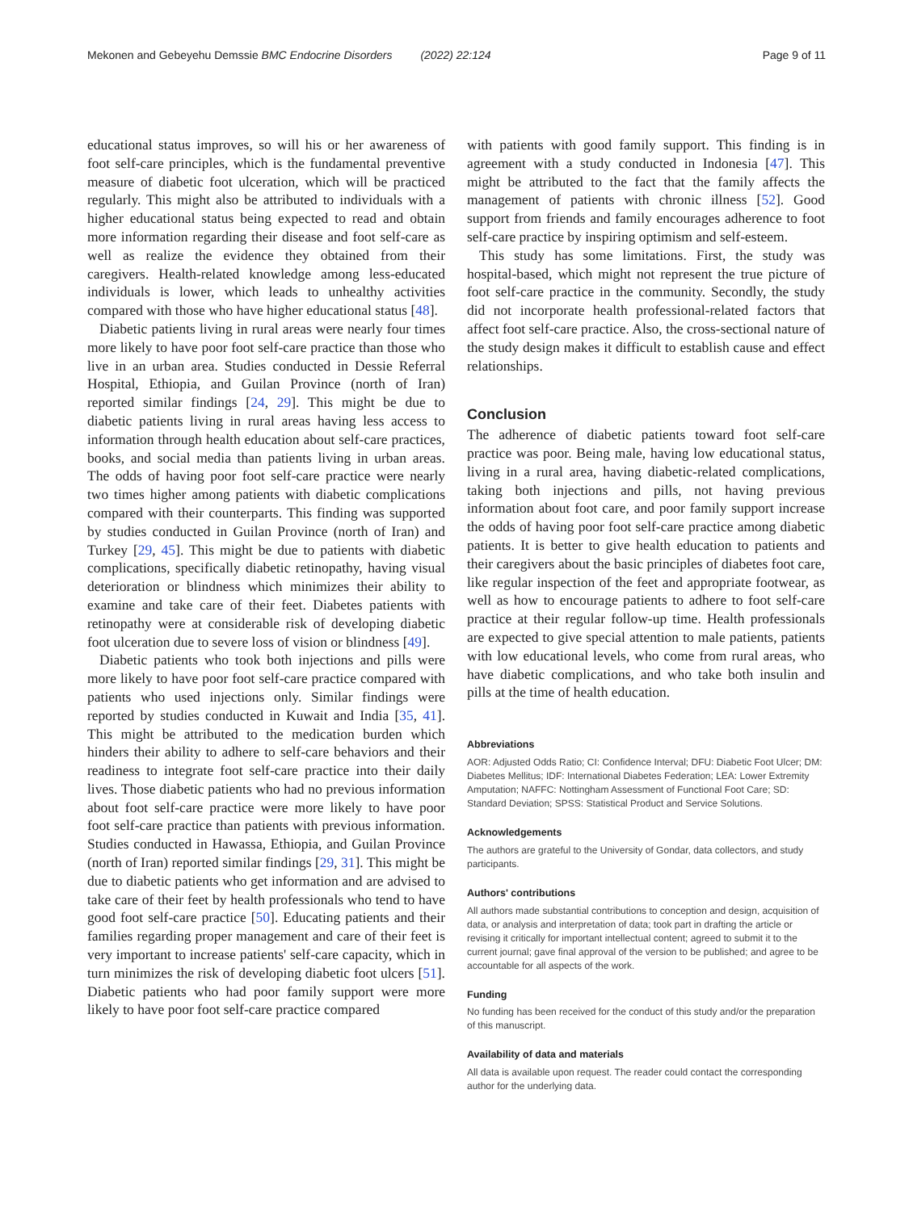Mekonen and Gebeyehu Demssie BMC Endocrine Disorders (2022) 22:124 Page 9 of 11
educational status improves, so will his or her awareness of foot self-care principles, which is the fundamental preventive measure of diabetic foot ulceration, which will be practiced regularly. This might also be attributed to individuals with a higher educational status being expected to read and obtain more information regarding their disease and foot self-care as well as realize the evidence they obtained from their caregivers. Health-related knowledge among less-educated individuals is lower, which leads to unhealthy activities compared with those who have higher educational status [48].
Diabetic patients living in rural areas were nearly four times more likely to have poor foot self-care practice than those who live in an urban area. Studies conducted in Dessie Referral Hospital, Ethiopia, and Guilan Province (north of Iran) reported similar findings [24, 29]. This might be due to diabetic patients living in rural areas having less access to information through health education about self-care practices, books, and social media than patients living in urban areas. The odds of having poor foot self-care practice were nearly two times higher among patients with diabetic complications compared with their counterparts. This finding was supported by studies conducted in Guilan Province (north of Iran) and Turkey [29, 45]. This might be due to patients with diabetic complications, specifically diabetic retinopathy, having visual deterioration or blindness which minimizes their ability to examine and take care of their feet. Diabetes patients with retinopathy were at considerable risk of developing diabetic foot ulceration due to severe loss of vision or blindness [49].
Diabetic patients who took both injections and pills were more likely to have poor foot self-care practice compared with patients who used injections only. Similar findings were reported by studies conducted in Kuwait and India [35, 41]. This might be attributed to the medication burden which hinders their ability to adhere to self-care behaviors and their readiness to integrate foot self-care practice into their daily lives. Those diabetic patients who had no previous information about foot self-care practice were more likely to have poor foot self-care practice than patients with previous information. Studies conducted in Hawassa, Ethiopia, and Guilan Province (north of Iran) reported similar findings [29, 31]. This might be due to diabetic patients who get information and are advised to take care of their feet by health professionals who tend to have good foot self-care practice [50]. Educating patients and their families regarding proper management and care of their feet is very important to increase patients' self-care capacity, which in turn minimizes the risk of developing diabetic foot ulcers [51]. Diabetic patients who had poor family support were more likely to have poor foot self-care practice compared
with patients with good family support. This finding is in agreement with a study conducted in Indonesia [47]. This might be attributed to the fact that the family affects the management of patients with chronic illness [52]. Good support from friends and family encourages adherence to foot self-care practice by inspiring optimism and self-esteem.
This study has some limitations. First, the study was hospital-based, which might not represent the true picture of foot self-care practice in the community. Secondly, the study did not incorporate health professional-related factors that affect foot self-care practice. Also, the cross-sectional nature of the study design makes it difficult to establish cause and effect relationships.
Conclusion
The adherence of diabetic patients toward foot self-care practice was poor. Being male, having low educational status, living in a rural area, having diabetic-related complications, taking both injections and pills, not having previous information about foot care, and poor family support increase the odds of having poor foot self-care practice among diabetic patients. It is better to give health education to patients and their caregivers about the basic principles of diabetes foot care, like regular inspection of the feet and appropriate footwear, as well as how to encourage patients to adhere to foot self-care practice at their regular follow-up time. Health professionals are expected to give special attention to male patients, patients with low educational levels, who come from rural areas, who have diabetic complications, and who take both insulin and pills at the time of health education.
Abbreviations
AOR: Adjusted Odds Ratio; CI: Confidence Interval; DFU: Diabetic Foot Ulcer; DM: Diabetes Mellitus; IDF: International Diabetes Federation; LEA: Lower Extremity Amputation; NAFFC: Nottingham Assessment of Functional Foot Care; SD: Standard Deviation; SPSS: Statistical Product and Service Solutions.
Acknowledgements
The authors are grateful to the University of Gondar, data collectors, and study participants.
Authors' contributions
All authors made substantial contributions to conception and design, acquisition of data, or analysis and interpretation of data; took part in drafting the article or revising it critically for important intellectual content; agreed to submit it to the current journal; gave final approval of the version to be published; and agree to be accountable for all aspects of the work.
Funding
No funding has been received for the conduct of this study and/or the preparation of this manuscript.
Availability of data and materials
All data is available upon request. The reader could contact the corresponding author for the underlying data.